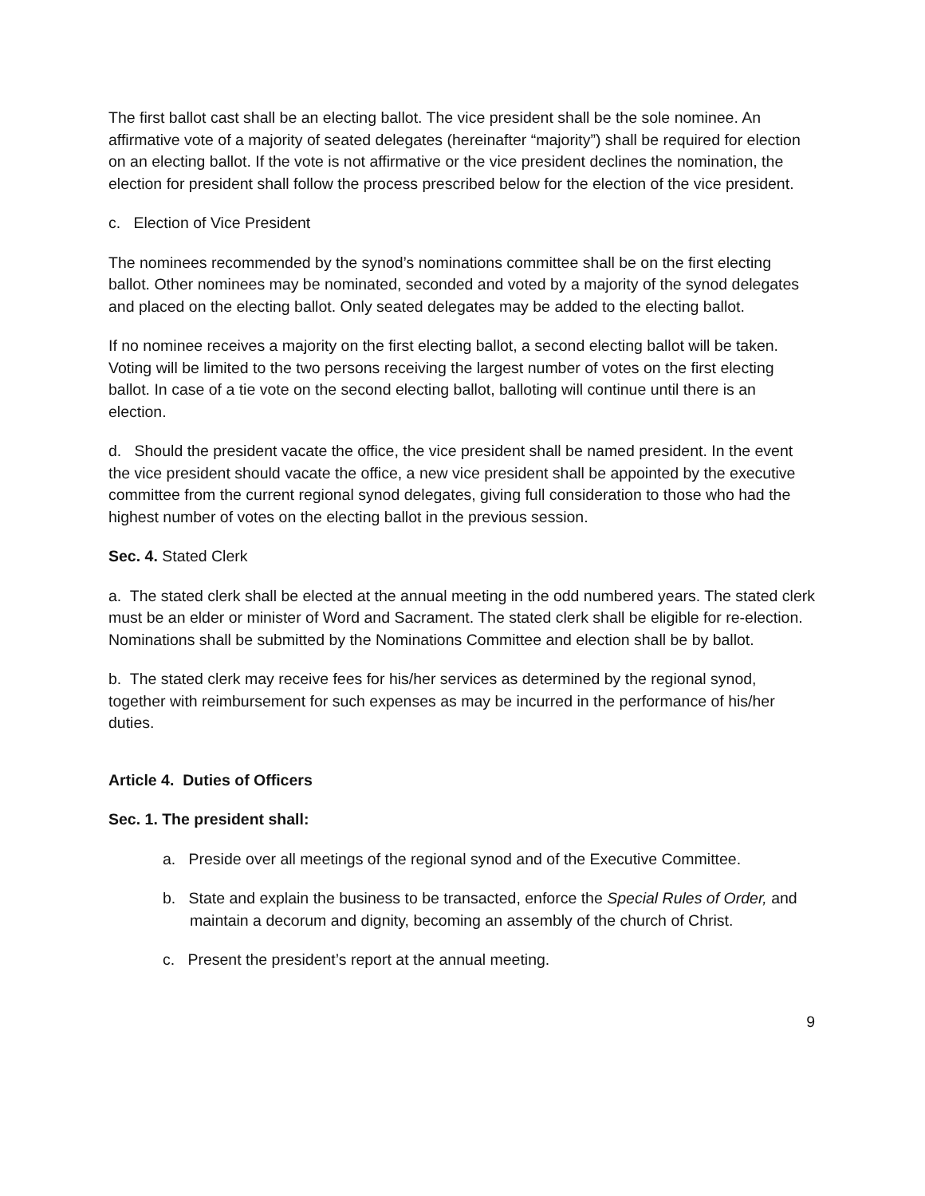The first ballot cast shall be an electing ballot. The vice president shall be the sole nominee. An affirmative vote of a majority of seated delegates (hereinafter “majority”) shall be required for election on an electing ballot. If the vote is not affirmative or the vice president declines the nomination, the election for president shall follow the process prescribed below for the election of the vice president.
c. Election of Vice President
The nominees recommended by the synod’s nominations committee shall be on the first electing ballot. Other nominees may be nominated, seconded and voted by a majority of the synod delegates and placed on the electing ballot. Only seated delegates may be added to the electing ballot.
If no nominee receives a majority on the first electing ballot, a second electing ballot will be taken. Voting will be limited to the two persons receiving the largest number of votes on the first electing ballot. In case of a tie vote on the second electing ballot, balloting will continue until there is an election.
d. Should the president vacate the office, the vice president shall be named president. In the event the vice president should vacate the office, a new vice president shall be appointed by the executive committee from the current regional synod delegates, giving full consideration to those who had the highest number of votes on the electing ballot in the previous session.
Sec. 4. Stated Clerk
a. The stated clerk shall be elected at the annual meeting in the odd numbered years. The stated clerk must be an elder or minister of Word and Sacrament. The stated clerk shall be eligible for re-election. Nominations shall be submitted by the Nominations Committee and election shall be by ballot.
b. The stated clerk may receive fees for his/her services as determined by the regional synod, together with reimbursement for such expenses as may be incurred in the performance of his/her duties.
Article 4. Duties of Officers
Sec. 1. The president shall:
a. Preside over all meetings of the regional synod and of the Executive Committee.
b. State and explain the business to be transacted, enforce the Special Rules of Order, and maintain a decorum and dignity, becoming an assembly of the church of Christ.
c. Present the president’s report at the annual meeting.
9